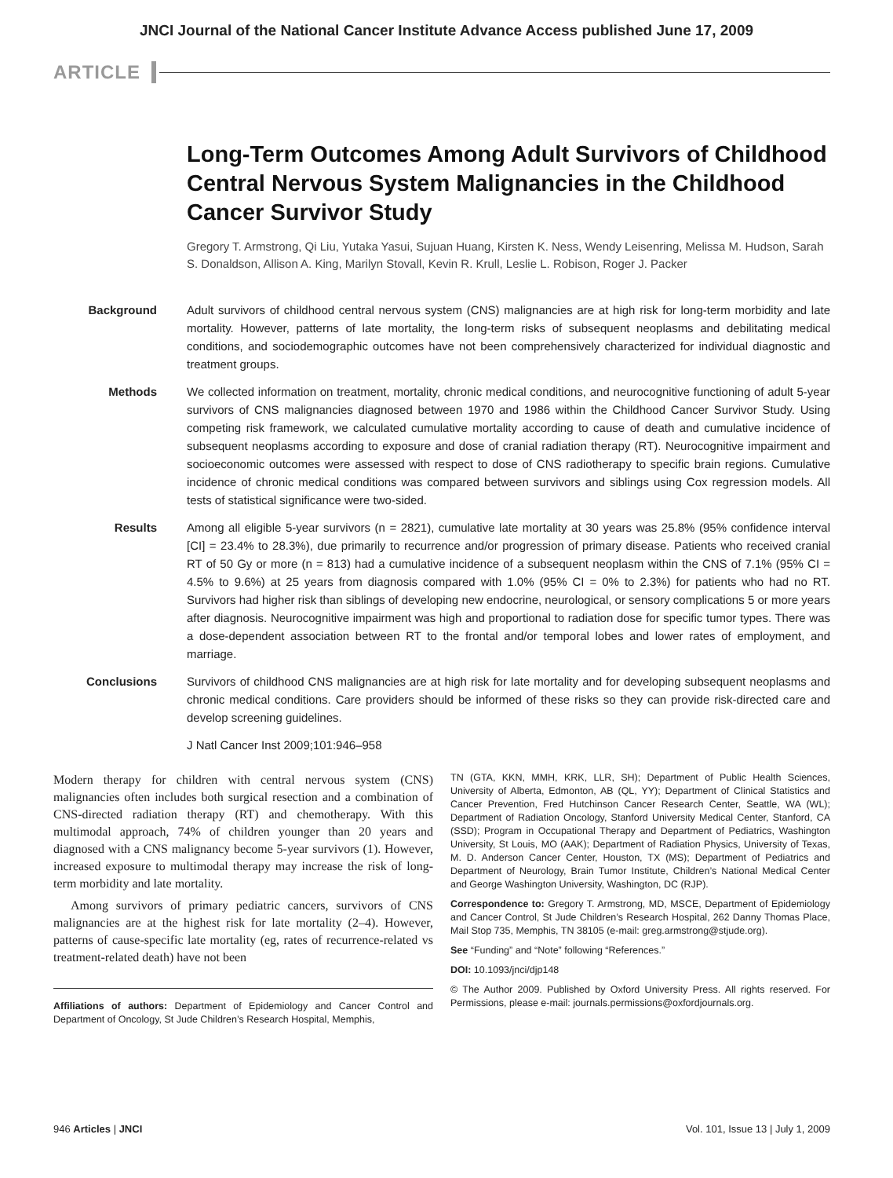JNCI Journal of the National Cancer Institute Advance Access published June 17, 2009
ARTICLE
Long-Term Outcomes Among Adult Survivors of Childhood Central Nervous System Malignancies in the Childhood Cancer Survivor Study
Gregory T. Armstrong, Qi Liu, Yutaka Yasui, Sujuan Huang, Kirsten K. Ness, Wendy Leisenring, Melissa M. Hudson, Sarah S. Donaldson, Allison A. King, Marilyn Stovall, Kevin R. Krull, Leslie L. Robison, Roger J. Packer
Background Adult survivors of childhood central nervous system (CNS) malignancies are at high risk for long-term morbidity and late mortality. However, patterns of late mortality, the long-term risks of subsequent neoplasms and debilitating medical conditions, and sociodemographic outcomes have not been comprehensively characterized for individual diagnostic and treatment groups.
Methods We collected information on treatment, mortality, chronic medical conditions, and neurocognitive functioning of adult 5-year survivors of CNS malignancies diagnosed between 1970 and 1986 within the Childhood Cancer Survivor Study. Using competing risk framework, we calculated cumulative mortality according to cause of death and cumulative incidence of subsequent neoplasms according to exposure and dose of cranial radiation therapy (RT). Neurocognitive impairment and socioeconomic outcomes were assessed with respect to dose of CNS radiotherapy to specific brain regions. Cumulative incidence of chronic medical conditions was compared between survivors and siblings using Cox regression models. All tests of statistical significance were two-sided.
Results Among all eligible 5-year survivors (n = 2821), cumulative late mortality at 30 years was 25.8% (95% confidence interval [CI] = 23.4% to 28.3%), due primarily to recurrence and/or progression of primary disease. Patients who received cranial RT of 50 Gy or more (n = 813) had a cumulative incidence of a subsequent neoplasm within the CNS of 7.1% (95% CI = 4.5% to 9.6%) at 25 years from diagnosis compared with 1.0% (95% CI = 0% to 2.3%) for patients who had no RT. Survivors had higher risk than siblings of developing new endocrine, neurological, or sensory complications 5 or more years after diagnosis. Neurocognitive impairment was high and proportional to radiation dose for specific tumor types. There was a dose-dependent association between RT to the frontal and/or temporal lobes and lower rates of employment, and marriage.
Conclusions Survivors of childhood CNS malignancies are at high risk for late mortality and for developing subsequent neoplasms and chronic medical conditions. Care providers should be informed of these risks so they can provide risk-directed care and develop screening guidelines.
J Natl Cancer Inst 2009;101:946–958
Modern therapy for children with central nervous system (CNS) malignancies often includes both surgical resection and a combination of CNS-directed radiation therapy (RT) and chemotherapy. With this multimodal approach, 74% of children younger than 20 years and diagnosed with a CNS malignancy become 5-year survivors (1). However, increased exposure to multimodal therapy may increase the risk of long-term morbidity and late mortality.
Among survivors of primary pediatric cancers, survivors of CNS malignancies are at the highest risk for late mortality (2–4). However, patterns of cause-specific late mortality (eg, rates of recurrence-related vs treatment-related death) have not been
Affiliations of authors: Department of Epidemiology and Cancer Control and Department of Oncology, St Jude Children’s Research Hospital, Memphis,
TN (GTA, KKN, MMH, KRK, LLR, SH); Department of Public Health Sciences, University of Alberta, Edmonton, AB (QL, YY); Department of Clinical Statistics and Cancer Prevention, Fred Hutchinson Cancer Research Center, Seattle, WA (WL); Department of Radiation Oncology, Stanford University Medical Center, Stanford, CA (SSD); Program in Occupational Therapy and Department of Pediatrics, Washington University, St Louis, MO (AAK); Department of Radiation Physics, University of Texas, M. D. Anderson Cancer Center, Houston, TX (MS); Department of Pediatrics and Department of Neurology, Brain Tumor Institute, Children’s National Medical Center and George Washington University, Washington, DC (RJP).
Correspondence to: Gregory T. Armstrong, MD, MSCE, Department of Epidemiology and Cancer Control, St Jude Children’s Research Hospital, 262 Danny Thomas Place, Mail Stop 735, Memphis, TN 38105 (e-mail: greg.armstrong@stjude.org).
See “Funding” and “Note” following “References.”
DOI: 10.1093/jnci/djp148
© The Author 2009. Published by Oxford University Press. All rights reserved. For Permissions, please e-mail: journals.permissions@oxfordjournals.org.
946 Articles | JNCI Vol. 101, Issue 13 | July 1, 2009